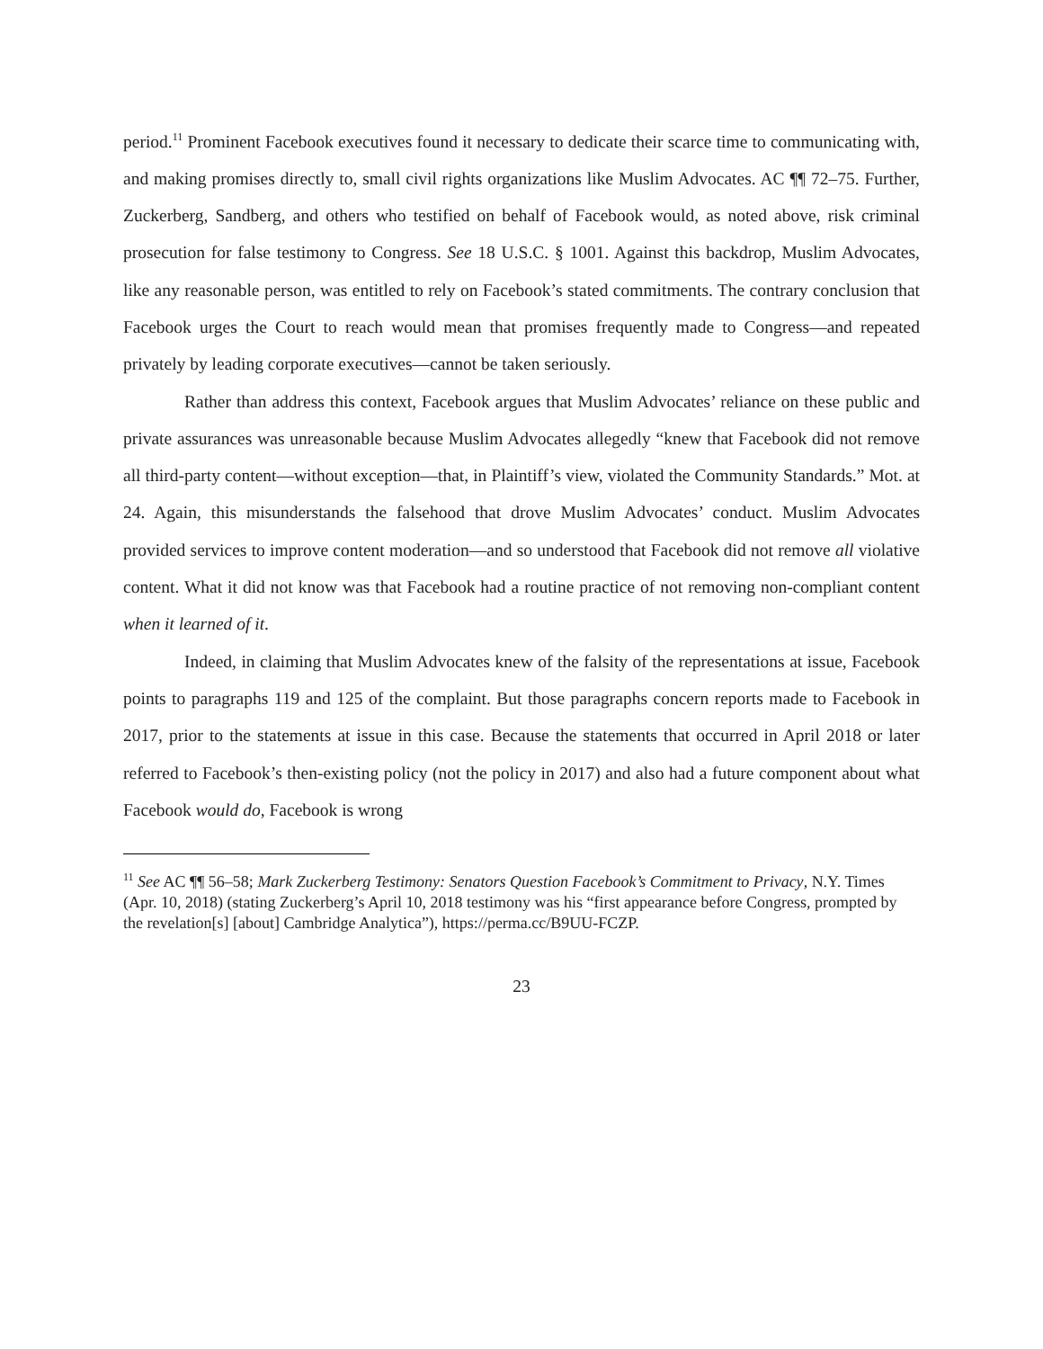period.<sup>11</sup> Prominent Facebook executives found it necessary to dedicate their scarce time to communicating with, and making promises directly to, small civil rights organizations like Muslim Advocates. AC ¶¶ 72–75. Further, Zuckerberg, Sandberg, and others who testified on behalf of Facebook would, as noted above, risk criminal prosecution for false testimony to Congress. See 18 U.S.C. § 1001. Against this backdrop, Muslim Advocates, like any reasonable person, was entitled to rely on Facebook’s stated commitments. The contrary conclusion that Facebook urges the Court to reach would mean that promises frequently made to Congress—and repeated privately by leading corporate executives—cannot be taken seriously.
Rather than address this context, Facebook argues that Muslim Advocates’ reliance on these public and private assurances was unreasonable because Muslim Advocates allegedly “knew that Facebook did not remove all third-party content—without exception—that, in Plaintiff’s view, violated the Community Standards.” Mot. at 24. Again, this misunderstands the falsehood that drove Muslim Advocates’ conduct. Muslim Advocates provided services to improve content moderation—and so understood that Facebook did not remove all violative content. What it did not know was that Facebook had a routine practice of not removing non-compliant content when it learned of it.
Indeed, in claiming that Muslim Advocates knew of the falsity of the representations at issue, Facebook points to paragraphs 119 and 125 of the complaint. But those paragraphs concern reports made to Facebook in 2017, prior to the statements at issue in this case. Because the statements that occurred in April 2018 or later referred to Facebook’s then-existing policy (not the policy in 2017) and also had a future component about what Facebook would do, Facebook is wrong
<sup>11</sup> See AC ¶¶ 56–58; Mark Zuckerberg Testimony: Senators Question Facebook’s Commitment to Privacy, N.Y. Times (Apr. 10, 2018) (stating Zuckerberg’s April 10, 2018 testimony was his “first appearance before Congress, prompted by the revelation[s] [about] Cambridge Analytica”), https://perma.cc/B9UU-FCZP.
23